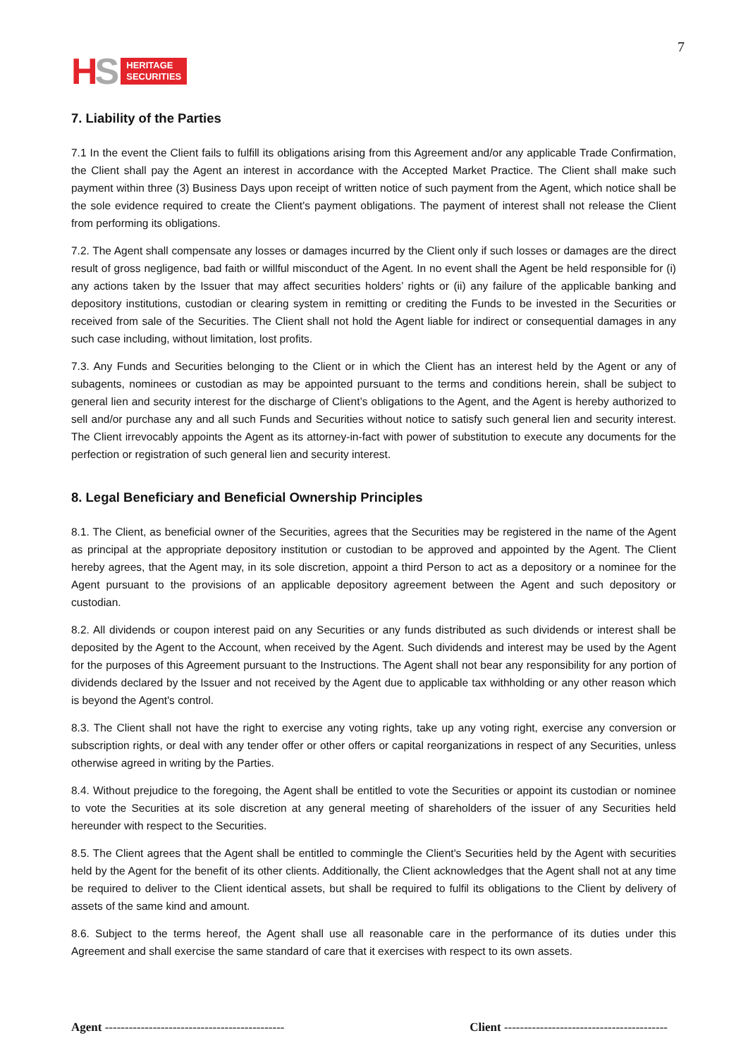HS
HERITAGE
SECURITIES
7
7. Liability of the Parties
7.1 In the event the Client fails to fulfill its obligations arising from this Agreement and/or any applicable Trade Confirmation, the Client shall pay the Agent an interest in accordance with the Accepted Market Practice. The Client shall make such payment within three (3) Business Days upon receipt of written notice of such payment from the Agent, which notice shall be the sole evidence required to create the Client's payment obligations. The payment of interest shall not release the Client from performing its obligations.
7.2. The Agent shall compensate any losses or damages incurred by the Client only if such losses or damages are the direct result of gross negligence, bad faith or willful misconduct of the Agent. In no event shall the Agent be held responsible for (i) any actions taken by the Issuer that may affect securities holders’ rights or (ii) any failure of the applicable banking and depository institutions, custodian or clearing system in remitting or crediting the Funds to be invested in the Securities or received from sale of the Securities. The Client shall not hold the Agent liable for indirect or consequential damages in any such case including, without limitation, lost profits.
7.3. Any Funds and Securities belonging to the Client or in which the Client has an interest held by the Agent or any of subagents, nominees or custodian as may be appointed pursuant to the terms and conditions herein, shall be subject to general lien and security interest for the discharge of Client’s obligations to the Agent, and the Agent is hereby authorized to sell and/or purchase any and all such Funds and Securities without notice to satisfy such general lien and security interest. The Client irrevocably appoints the Agent as its attorney-in-fact with power of substitution to execute any documents for the perfection or registration of such general lien and security interest.
8. Legal Beneficiary and Beneficial Ownership Principles
8.1. The Client, as beneficial owner of the Securities, agrees that the Securities may be registered in the name of the Agent as principal at the appropriate depository institution or custodian to be approved and appointed by the Agent. The Client hereby agrees, that the Agent may, in its sole discretion, appoint a third Person to act as a depository or a nominee for the Agent pursuant to the provisions of an applicable depository agreement between the Agent and such depository or custodian.
8.2. All dividends or coupon interest paid on any Securities or any funds distributed as such dividends or interest shall be deposited by the Agent to the Account, when received by the Agent. Such dividends and interest may be used by the Agent for the purposes of this Agreement pursuant to the Instructions. The Agent shall not bear any responsibility for any portion of dividends declared by the Issuer and not received by the Agent due to applicable tax withholding or any other reason which is beyond the Agent's control.
8.3. The Client shall not have the right to exercise any voting rights, take up any voting right, exercise any conversion or subscription rights, or deal with any tender offer or other offers or capital reorganizations in respect of any Securities, unless otherwise agreed in writing by the Parties.
8.4. Without prejudice to the foregoing, the Agent shall be entitled to vote the Securities or appoint its custodian or nominee to vote the Securities at its sole discretion at any general meeting of shareholders of the issuer of any Securities held hereunder with respect to the Securities.
8.5. The Client agrees that the Agent shall be entitled to commingle the Client's Securities held by the Agent with securities held by the Agent for the benefit of its other clients. Additionally, the Client acknowledges that the Agent shall not at any time be required to deliver to the Client identical assets, but shall be required to fulfil its obligations to the Client by delivery of assets of the same kind and amount.
8.6. Subject to the terms hereof, the Agent shall use all reasonable care in the performance of its duties under this Agreement and shall exercise the same standard of care that it exercises with respect to its own assets.
Agent ---------------------------------------------
Client -----------------------------------------